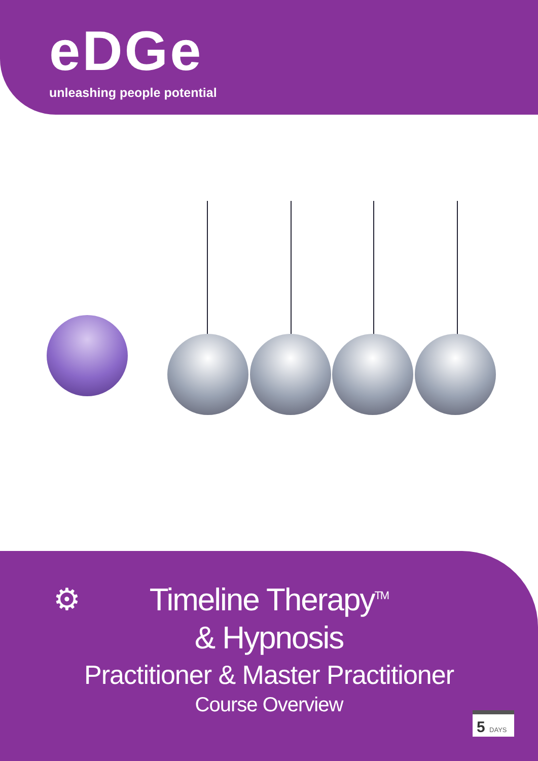eDGe
unleashing people potential
⚙
Timeline Therapy<sup>TM</sup>
& Hypnosis
Practitioner & Master Practitioner
Course Overview
5 DAYS